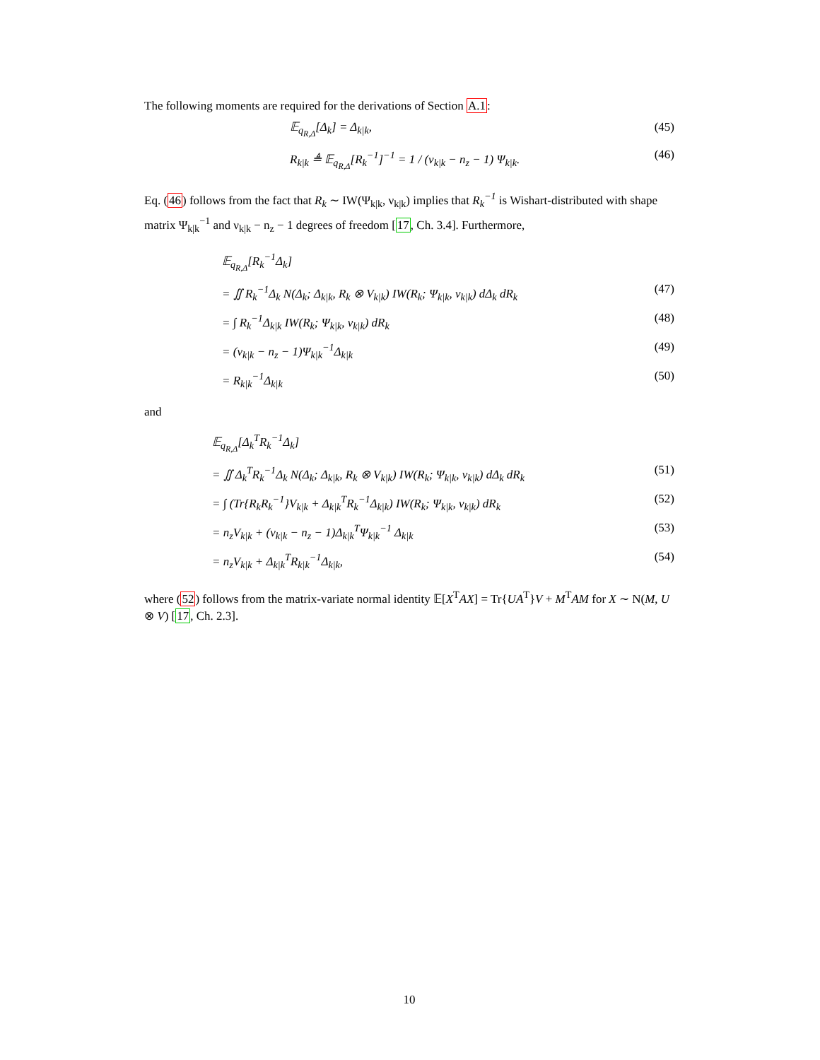The following moments are required for the derivations of Section A.1:
𝔼<sub>q<sub>R,Δ</sub></sub>[Δ<sub>k</sub>] = Δ<sub>k|k</sub>, (45)
R<sub>k|k</sub> ≜ 𝔼<sub>q<sub>R,Δ</sub></sub>[R<sub>k</sub><sup>−1</sup>]<sup>−1</sup> = 1 / (ν<sub>k|k</sub> − n<sub>z</sub> − 1) Ψ<sub>k|k</sub>. (46)
Eq. (46) follows from the fact that R<sub>k</sub> ∼ IW(Ψ<sub>k|k</sub>, ν<sub>k|k</sub>) implies that R<sub>k</sub><sup>−1</sup> is Wishart-distributed with shape matrix Ψ<sub>k|k</sub><sup>−1</sup> and ν<sub>k|k</sub> − n<sub>z</sub> − 1 degrees of freedom [17, Ch. 3.4]. Furthermore,
𝔼<sub>q<sub>R,Δ</sub></sub>[R<sub>k</sub><sup>−1</sup>Δ<sub>k</sub>]
= ∬ R<sub>k</sub><sup>−1</sup>Δ<sub>k</sub> N(Δ<sub>k</sub>; Δ<sub>k|k</sub>, R<sub>k</sub> ⊗ V<sub>k|k</sub>) IW(R<sub>k</sub>; Ψ<sub>k|k</sub>, ν<sub>k|k</sub>) dΔ<sub>k</sub> dR<sub>k</sub> (47)
= ∫ R<sub>k</sub><sup>−1</sup>Δ<sub>k|k</sub> IW(R<sub>k</sub>; Ψ<sub>k|k</sub>, ν<sub>k|k</sub>) dR<sub>k</sub> (48)
= (ν<sub>k|k</sub> − n<sub>z</sub> − 1)Ψ<sub>k|k</sub><sup>−1</sup>Δ<sub>k|k</sub> (49)
= R<sub>k|k</sub><sup>−1</sup>Δ<sub>k|k</sub> (50)
and
𝔼<sub>q<sub>R,Δ</sub></sub>[Δ<sub>k</sub><sup>T</sup>R<sub>k</sub><sup>−1</sup>Δ<sub>k</sub>]
= ∬ Δ<sub>k</sub><sup>T</sup>R<sub>k</sub><sup>−1</sup>Δ<sub>k</sub> N(Δ<sub>k</sub>; Δ<sub>k|k</sub>, R<sub>k</sub> ⊗ V<sub>k|k</sub>) IW(R<sub>k</sub>; Ψ<sub>k|k</sub>, ν<sub>k|k</sub>) dΔ<sub>k</sub> dR<sub>k</sub> (51)
= ∫ (Tr{R<sub>k</sub>R<sub>k</sub><sup>−1</sup>}V<sub>k|k</sub> + Δ<sub>k|k</sub><sup>T</sup>R<sub>k</sub><sup>−1</sup>Δ<sub>k|k</sub>) IW(R<sub>k</sub>; Ψ<sub>k|k</sub>, ν<sub>k|k</sub>) dR<sub>k</sub> (52)
= n<sub>z</sub>V<sub>k|k</sub> + (ν<sub>k|k</sub> − n<sub>z</sub> − 1)Δ<sub>k|k</sub><sup>T</sup>Ψ<sub>k|k</sub><sup>−1</sup> Δ<sub>k|k</sub> (53)
= n<sub>z</sub>V<sub>k|k</sub> + Δ<sub>k|k</sub><sup>T</sup>R<sub>k|k</sub><sup>−1</sup>Δ<sub>k|k</sub>, (54)
where (52) follows from the matrix-variate normal identity 𝔼[X<sup>T</sup>AX] = Tr{UA<sup>T</sup>}V + M<sup>T</sup>AM for X ∼ N(M, U ⊗ V) [17, Ch. 2.3].
10